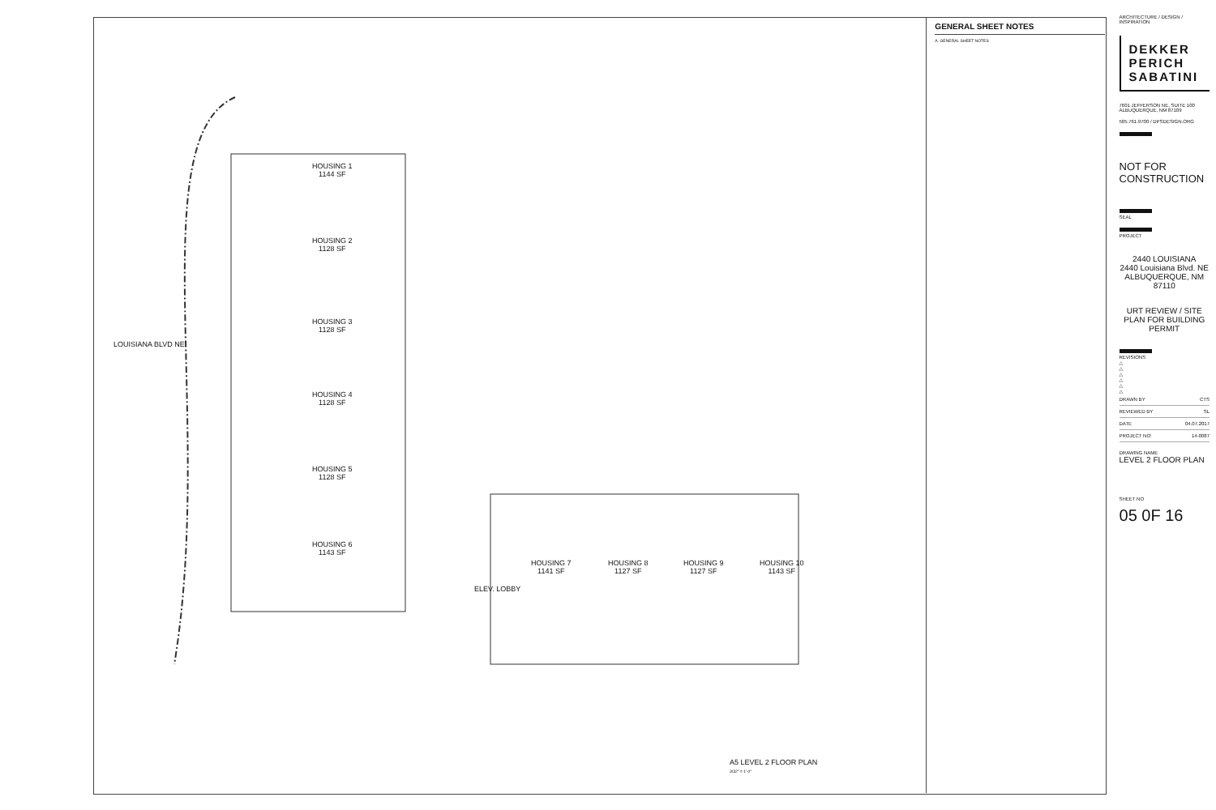HOUSING 1
1144 SF
HOUSING 2
1128 SF
HOUSING 3
1128 SF
HOUSING 4
1128 SF
HOUSING 5
1128 SF
HOUSING 6
1143 SF
HOUSING 7
1141 SF
HOUSING 8
1127 SF
HOUSING 9
1127 SF
HOUSING 10
1143 SF
ELEV. LOBBY
LOUISIANA BLVD NE
A5 LEVEL 2 FLOOR PLAN
3/32" = 1'-0"
GENERAL SHEET NOTES
A. GENERAL SHEET NOTES
ARCHITECTURE / DESIGN / INSPIRATION
DEKKER
PERICH
SABATINI
7601 JEFFERSON NE, SUITE 100 ALBUQUERQUE, NM 87109
505.761.9700 / DPSDESIGN.ORG
NOT FOR CONSTRUCTION
SEAL
PROJECT
2440 LOUISIANA
2440 Louisiana Blvd. NE
ALBUQUERQUE, NM 87110
URT REVIEW / SITE PLAN FOR BUILDING PERMIT
REVISIONS
△
△
△
△
△
△
DRAWN BY CTS
REVIEWED BY SL
DATE 04.07.2017
PROJECT NO: 14-0087
DRAWING NAME
LEVEL 2 FLOOR PLAN
SHEET NO
05 0F 16